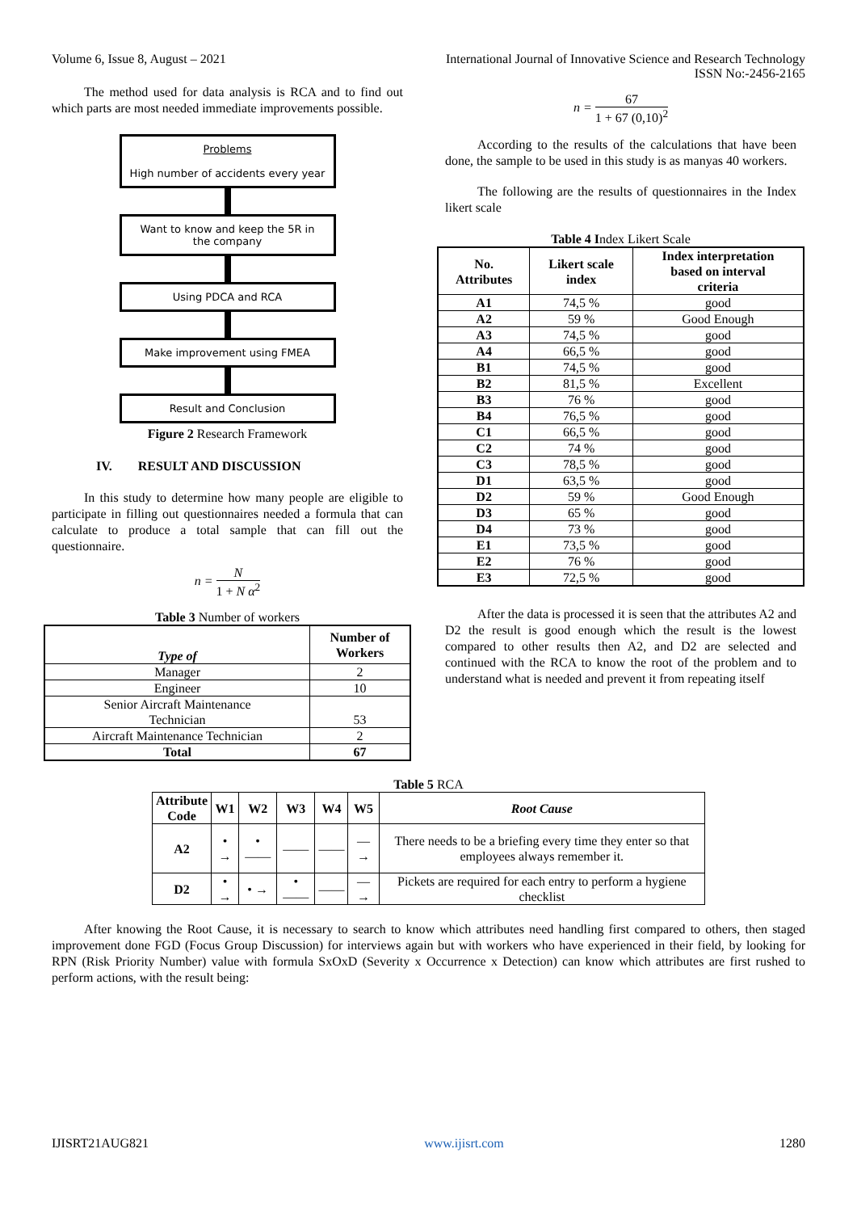Volume 6, Issue 8, August – 2021 International Journal of Innovative Science and Research Technology
ISSN No:-2456-2165
The method used for data analysis is RCA and to find out which parts are most needed immediate improvements possible.
Problems
High number of accidents every year
Want to know and keep the 5R in
the company
Using PDCA and RCA
Make improvement using FMEA
Result and Conclusion
Figure 2 Research Framework
IV. RESULT AND DISCUSSION
In this study to determine how many people are eligible to participate in filling out questionnaires needed a formula that can calculate to produce a total sample that can fill out the questionnaire.
n = N 1 + N α<sup>2</sup>
Table 3 Number of workers
| Type of | Number of Workers |
| --- | --- |
| Manager | 2 |
| Engineer | 10 |
| Senior Aircraft Maintenance Technician | 53 |
| Aircraft Maintenance Technician | 2 |
| Total | 67 |
n = 67 1 + 67 (0,10)<sup>2</sup>
According to the results of the calculations that have been done, the sample to be used in this study is as manyas 40 workers.
The following are the results of questionnaires in the Index likert scale
Table 4 Index Likert Scale
| No. Attributes | Likert scale index | Index interpretation based on interval criteria |
| --- | --- | --- |
| A1 | 74,5 % | good |
| A2 | 59 % | Good Enough |
| A3 | 74,5 % | good |
| A4 | 66,5 % | good |
| B1 | 74,5 % | good |
| B2 | 81,5 % | Excellent |
| B3 | 76 % | good |
| B4 | 76,5 % | good |
| C1 | 66,5 % | good |
| C2 | 74 % | good |
| C3 | 78,5 % | good |
| D1 | 63,5 % | good |
| D2 | 59 % | Good Enough |
| D3 | 65 % | good |
| D4 | 73 % | good |
| E1 | 73,5 % | good |
| E2 | 76 % | good |
| E3 | 72,5 % | good |
After the data is processed it is seen that the attributes A2 and D2 the result is good enough which the result is the lowest compared to other results then A2, and D2 are selected and continued with the RCA to know the root of the problem and to understand what is needed and prevent it from repeating itself
Table 5 RCA
| Attribute Code | W1 | W2 | W3 | W4 | W5 | Root Cause |
| --- | --- | --- | --- | --- | --- | --- |
| A2 | • → | • —— | —— | —— | —→ | There needs to be a briefing every time they enter so that employees always remember it. |
| D2 | • → | • → | • —— | —— | —→ | Pickets are required for each entry to perform a hygiene checklist |
After knowing the Root Cause, it is necessary to search to know which attributes need handling first compared to others, then staged improvement done FGD (Focus Group Discussion) for interviews again but with workers who have experienced in their field, by looking for RPN (Risk Priority Number) value with formula SxOxD (Severity x Occurrence x Detection) can know which attributes are first rushed to perform actions, with the result being:
IJISRT21AUG821 www.ijisrt.com 1280